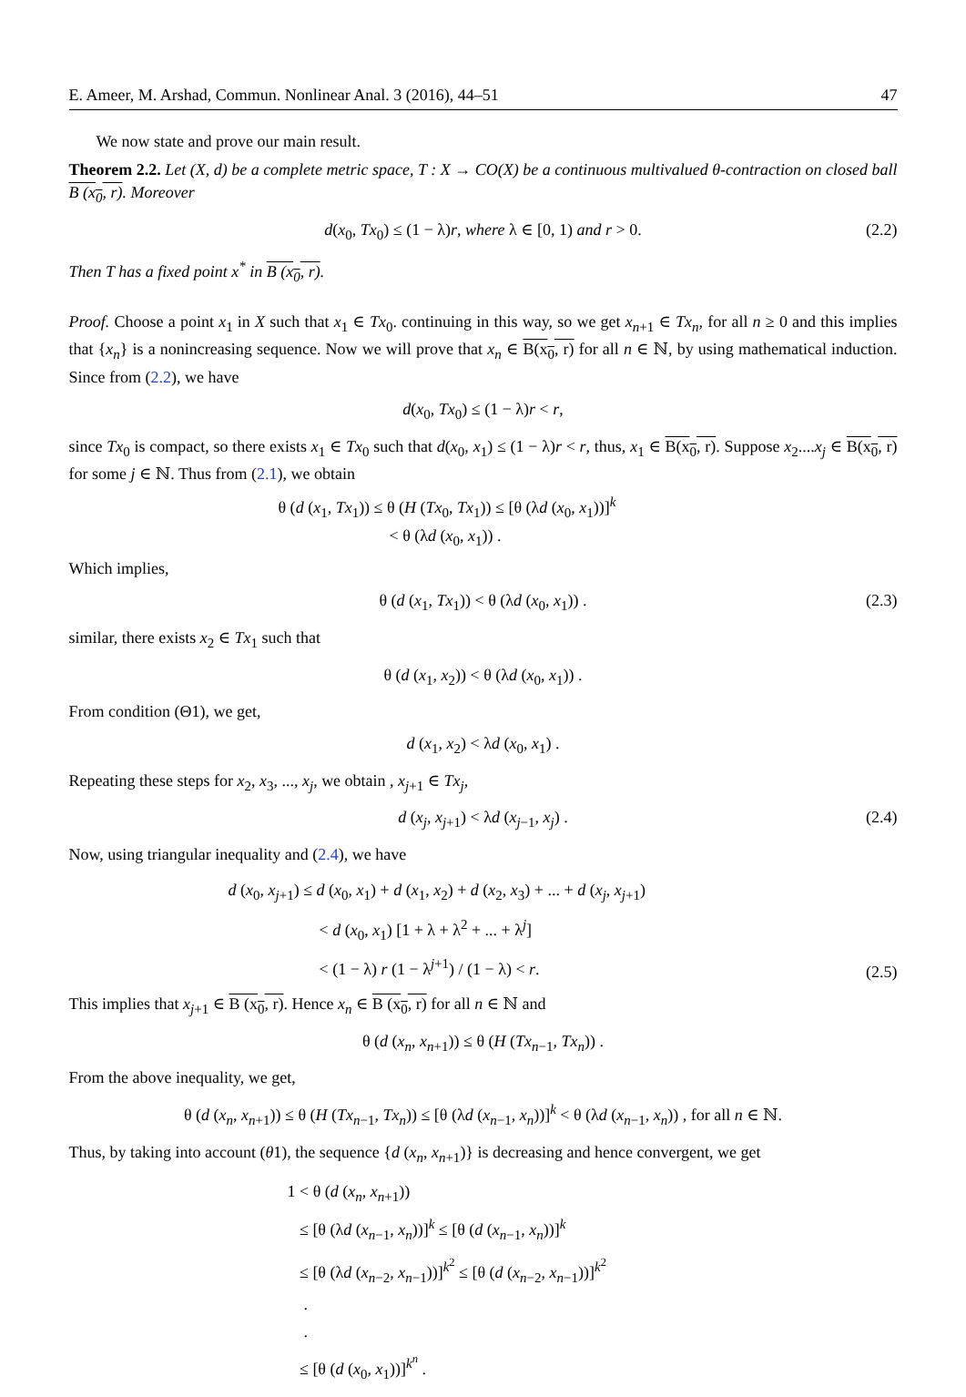E. Ameer, M. Arshad, Commun. Nonlinear Anal. 3 (2016), 44–51 47
We now state and prove our main result.
Theorem 2.2. Let (X, d) be a complete metric space, T : X → CO(X) be a continuous multivalued θ-contraction on closed ball B (x<sub>0</sub>, r). Moreover
d(x<sub>0</sub>, Tx<sub>0</sub>) ≤ (1 − λ)r, where λ ∈ [0, 1) and r > 0. (2.2)
Then T has a fixed point x<sup>*</sup> in B (x<sub>0</sub>, r).
Proof. Choose a point x<sub>1</sub> in X such that x<sub>1</sub> ∈ Tx<sub>0</sub>. continuing in this way, so we get x<sub>n+1</sub> ∈ Tx<sub>n</sub>, for all n ≥ 0 and this implies that {x<sub>n</sub>} is a nonincreasing sequence. Now we will prove that x<sub>n</sub> ∈ B(x<sub>0</sub>, r) for all n ∈ ℕ, by using mathematical induction. Since from (2.2), we have
d(x<sub>0</sub>, Tx<sub>0</sub>) ≤ (1 − λ)r < r,
since Tx<sub>0</sub> is compact, so there exists x<sub>1</sub> ∈ Tx<sub>0</sub> such that d(x<sub>0</sub>, x<sub>1</sub>) ≤ (1 − λ)r < r, thus, x<sub>1</sub> ∈ B(x<sub>0</sub>, r). Suppose x<sub>2</sub>....x<sub>j</sub> ∈ B(x<sub>0</sub>, r) for some j ∈ ℕ. Thus from (2.1), we obtain
θ (d (x<sub>1</sub>, Tx<sub>1</sub>)) ≤ θ (H (Tx<sub>0</sub>, Tx<sub>1</sub>)) ≤ [θ (λd (x<sub>0</sub>, x<sub>1</sub>))]<sup>k</sup>
< θ (λd (x<sub>0</sub>, x<sub>1</sub>)) .
Which implies,
θ (d (x<sub>1</sub>, Tx<sub>1</sub>)) < θ (λd (x<sub>0</sub>, x<sub>1</sub>)) . (2.3)
similar, there exists x<sub>2</sub> ∈ Tx<sub>1</sub> such that
θ (d (x<sub>1</sub>, x<sub>2</sub>)) < θ (λd (x<sub>0</sub>, x<sub>1</sub>)) .
From condition (Θ1), we get,
d (x<sub>1</sub>, x<sub>2</sub>) < λd (x<sub>0</sub>, x<sub>1</sub>) .
Repeating these steps for x<sub>2</sub>, x<sub>3</sub>, ..., x<sub>j</sub>, we obtain , x<sub>j+1</sub> ∈ Tx<sub>j</sub>,
d (x<sub>j</sub>, x<sub>j+1</sub>) < λd (x<sub>j−1</sub>, x<sub>j</sub>) . (2.4)
Now, using triangular inequality and (2.4), we have
d (x<sub>0</sub>, x<sub>j+1</sub>) ≤ d (x<sub>0</sub>, x<sub>1</sub>) + d (x<sub>1</sub>, x<sub>2</sub>) + d (x<sub>2</sub>, x<sub>3</sub>) + ... + d (x<sub>j</sub>, x<sub>j+1</sub>)
< d (x<sub>0</sub>, x<sub>1</sub>) [1 + λ + λ<sup>2</sup> + ... + λ<sup>j</sup>]
< (1 − λ) r (1 − λ<sup>j+1</sup>) / (1 − λ) < r.
(2.5)
This implies that x<sub>j+1</sub> ∈ B (x<sub>0</sub>, r). Hence x<sub>n</sub> ∈ B (x<sub>0</sub>, r) for all n ∈ ℕ and
θ (d (x<sub>n</sub>, x<sub>n+1</sub>)) ≤ θ (H (Tx<sub>n−1</sub>, Tx<sub>n</sub>)) .
From the above inequality, we get,
θ (d (x<sub>n</sub>, x<sub>n+1</sub>)) ≤ θ (H (Tx<sub>n−1</sub>, Tx<sub>n</sub>)) ≤ [θ (λd (x<sub>n−1</sub>, x<sub>n</sub>))]<sup>k</sup> < θ (λd (x<sub>n−1</sub>, x<sub>n</sub>)) , for all n ∈ ℕ.
Thus, by taking into account (θ1), the sequence {d (x<sub>n</sub>, x<sub>n+1</sub>)} is decreasing and hence convergent, we get
1 < θ (d (x<sub>n</sub>, x<sub>n+1</sub>))
≤ [θ (λd (x<sub>n−1</sub>, x<sub>n</sub>))]<sup>k</sup> ≤ [θ (d (x<sub>n−1</sub>, x<sub>n</sub>))]<sup>k</sup>
≤ [θ (λd (x<sub>n−2</sub>, x<sub>n−1</sub>))]<sup>k<sup>2</sup></sup> ≤ [θ (d (x<sub>n−2</sub>, x<sub>n−1</sub>))]<sup>k<sup>2</sup></sup>
.
.
≤ [θ (d (x<sub>0</sub>, x<sub>1</sub>))]<sup>k<sup>n</sup></sup> .